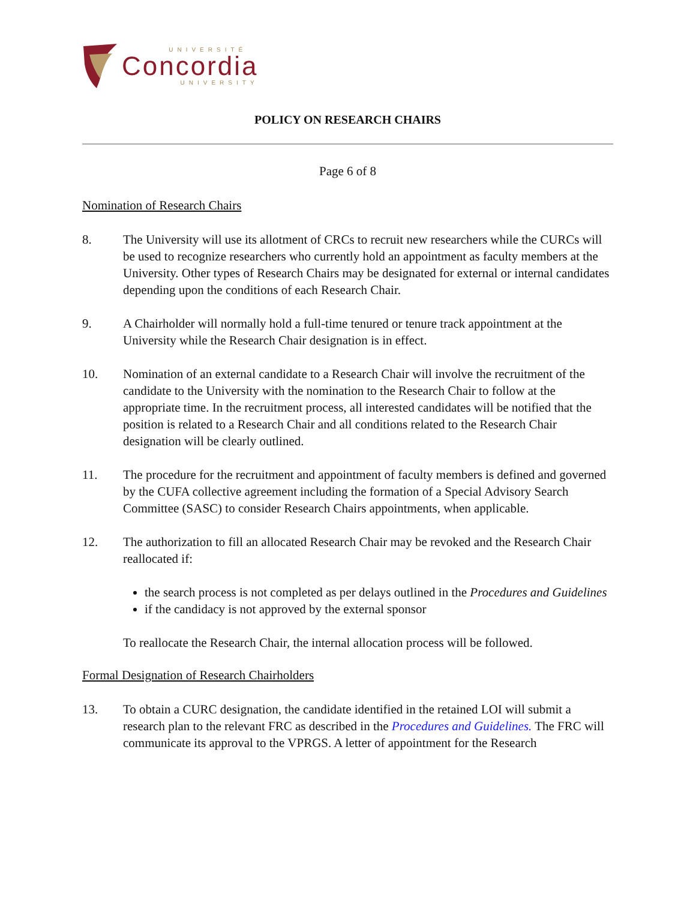UNIVERSITÉ
Concordia
UNIVERSITY
POLICY ON RESEARCH CHAIRS
Page 6 of 8
Nomination of Research Chairs
8. The University will use its allotment of CRCs to recruit new researchers while the CURCs will be used to recognize researchers who currently hold an appointment as faculty members at the University. Other types of Research Chairs may be designated for external or internal candidates depending upon the conditions of each Research Chair.
9. A Chairholder will normally hold a full-time tenured or tenure track appointment at the University while the Research Chair designation is in effect.
10. Nomination of an external candidate to a Research Chair will involve the recruitment of the candidate to the University with the nomination to the Research Chair to follow at the appropriate time. In the recruitment process, all interested candidates will be notified that the position is related to a Research Chair and all conditions related to the Research Chair designation will be clearly outlined.
11. The procedure for the recruitment and appointment of faculty members is defined and governed by the CUFA collective agreement including the formation of a Special Advisory Search Committee (SASC) to consider Research Chairs appointments, when applicable.
12. The authorization to fill an allocated Research Chair may be revoked and the Research Chair reallocated if:
the search process is not completed as per delays outlined in the Procedures and Guidelines
if the candidacy is not approved by the external sponsor
To reallocate the Research Chair, the internal allocation process will be followed.
Formal Designation of Research Chairholders
13. To obtain a CURC designation, the candidate identified in the retained LOI will submit a research plan to the relevant FRC as described in the Procedures and Guidelines. The FRC will communicate its approval to the VPRGS. A letter of appointment for the Research